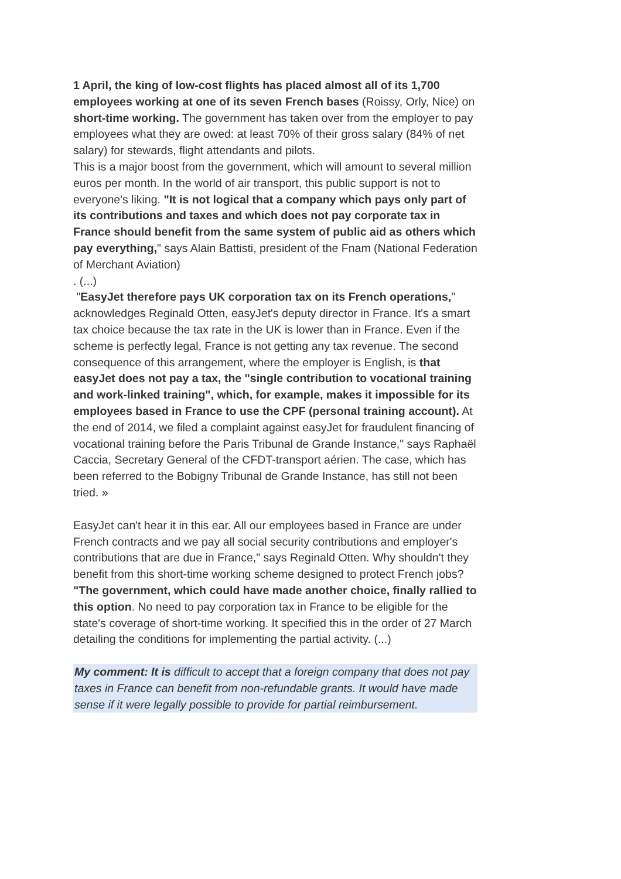1 April, the king of low-cost flights has placed almost all of its 1,700 employees working at one of its seven French bases (Roissy, Orly, Nice) on short-time working. The government has taken over from the employer to pay employees what they are owed: at least 70% of their gross salary (84% of net salary) for stewards, flight attendants and pilots.
This is a major boost from the government, which will amount to several million euros per month. In the world of air transport, this public support is not to everyone's liking. "It is not logical that a company which pays only part of its contributions and taxes and which does not pay corporate tax in France should benefit from the same system of public aid as others which pay everything," says Alain Battisti, president of the Fnam (National Federation of Merchant Aviation)
. (...)
"EasyJet therefore pays UK corporation tax on its French operations," acknowledges Reginald Otten, easyJet's deputy director in France. It's a smart tax choice because the tax rate in the UK is lower than in France. Even if the scheme is perfectly legal, France is not getting any tax revenue. The second consequence of this arrangement, where the employer is English, is that easyJet does not pay a tax, the "single contribution to vocational training and work-linked training", which, for example, makes it impossible for its employees based in France to use the CPF (personal training account). At the end of 2014, we filed a complaint against easyJet for fraudulent financing of vocational training before the Paris Tribunal de Grande Instance," says Raphaël Caccia, Secretary General of the CFDT-transport aérien. The case, which has been referred to the Bobigny Tribunal de Grande Instance, has still not been tried. »
EasyJet can't hear it in this ear. All our employees based in France are under French contracts and we pay all social security contributions and employer's contributions that are due in France," says Reginald Otten. Why shouldn't they benefit from this short-time working scheme designed to protect French jobs? "The government, which could have made another choice, finally rallied to this option. No need to pay corporation tax in France to be eligible for the state's coverage of short-time working. It specified this in the order of 27 March detailing the conditions for implementing the partial activity. (...)
My comment: It is difficult to accept that a foreign company that does not pay taxes in France can benefit from non-refundable grants. It would have made sense if it were legally possible to provide for partial reimbursement.